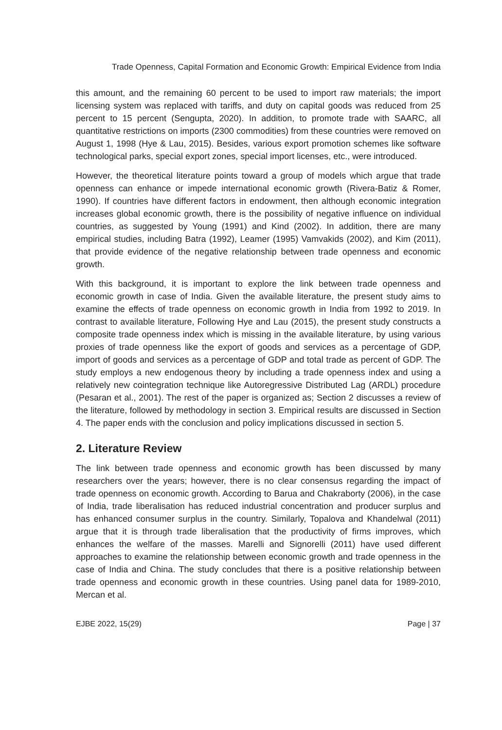Trade Openness, Capital Formation and Economic Growth: Empirical Evidence from India
this amount, and the remaining 60 percent to be used to import raw materials; the import licensing system was replaced with tariffs, and duty on capital goods was reduced from 25 percent to 15 percent (Sengupta, 2020). In addition, to promote trade with SAARC, all quantitative restrictions on imports (2300 commodities) from these countries were removed on August 1, 1998 (Hye & Lau, 2015). Besides, various export promotion schemes like software technological parks, special export zones, special import licenses, etc., were introduced.
However, the theoretical literature points toward a group of models which argue that trade openness can enhance or impede international economic growth (Rivera-Batiz & Romer, 1990). If countries have different factors in endowment, then although economic integration increases global economic growth, there is the possibility of negative influence on individual countries, as suggested by Young (1991) and Kind (2002). In addition, there are many empirical studies, including Batra (1992), Leamer (1995) Vamvakids (2002), and Kim (2011), that provide evidence of the negative relationship between trade openness and economic growth.
With this background, it is important to explore the link between trade openness and economic growth in case of India. Given the available literature, the present study aims to examine the effects of trade openness on economic growth in India from 1992 to 2019. In contrast to available literature, Following Hye and Lau (2015), the present study constructs a composite trade openness index which is missing in the available literature, by using various proxies of trade openness like the export of goods and services as a percentage of GDP, import of goods and services as a percentage of GDP and total trade as percent of GDP. The study employs a new endogenous theory by including a trade openness index and using a relatively new cointegration technique like Autoregressive Distributed Lag (ARDL) procedure (Pesaran et al., 2001). The rest of the paper is organized as; Section 2 discusses a review of the literature, followed by methodology in section 3. Empirical results are discussed in Section 4. The paper ends with the conclusion and policy implications discussed in section 5.
2. Literature Review
The link between trade openness and economic growth has been discussed by many researchers over the years; however, there is no clear consensus regarding the impact of trade openness on economic growth. According to Barua and Chakraborty (2006), in the case of India, trade liberalisation has reduced industrial concentration and producer surplus and has enhanced consumer surplus in the country. Similarly, Topalova and Khandelwal (2011) argue that it is through trade liberalisation that the productivity of firms improves, which enhances the welfare of the masses. Marelli and Signorelli (2011) have used different approaches to examine the relationship between economic growth and trade openness in the case of India and China. The study concludes that there is a positive relationship between trade openness and economic growth in these countries. Using panel data for 1989-2010, Mercan et al.
EJBE 2022, 15(29) Page | 37